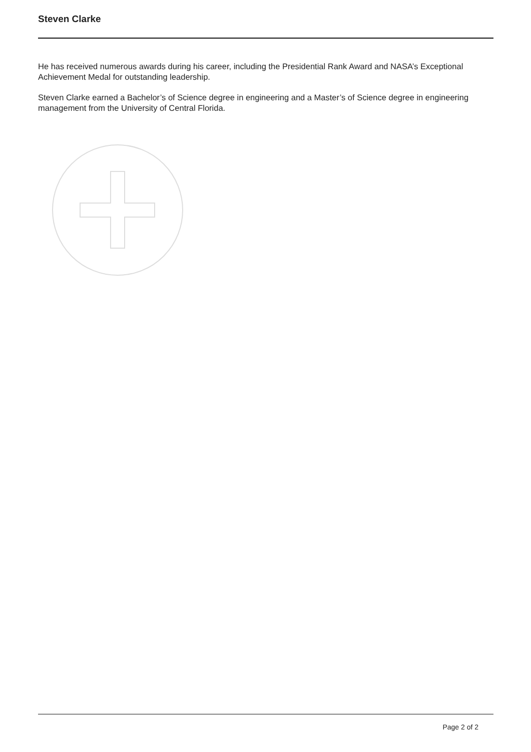Steven Clarke
He has received numerous awards during his career, including the Presidential Rank Award and NASA’s Exceptional Achievement Medal for outstanding leadership.
Steven Clarke earned a Bachelor’s of Science degree in engineering and a Master’s of Science degree in engineering management from the University of Central Florida.
Page 2 of 2